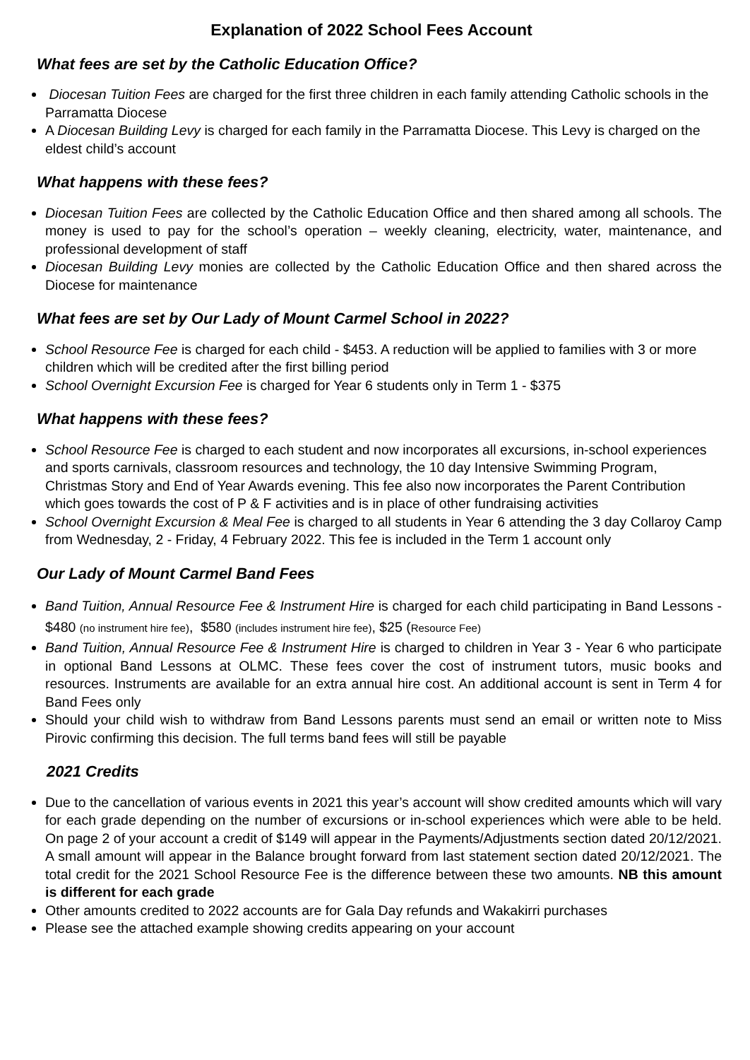Explanation of 2022 School Fees Account
What fees are set by the Catholic Education Office?
Diocesan Tuition Fees are charged for the first three children in each family attending Catholic schools in the Parramatta Diocese
A Diocesan Building Levy is charged for each family in the Parramatta Diocese. This Levy is charged on the eldest child’s account
What happens with these fees?
Diocesan Tuition Fees are collected by the Catholic Education Office and then shared among all schools. The money is used to pay for the school’s operation – weekly cleaning, electricity, water, maintenance, and professional development of staff
Diocesan Building Levy monies are collected by the Catholic Education Office and then shared across the Diocese for maintenance
What fees are set by Our Lady of Mount Carmel School in 2022?
School Resource Fee is charged for each child - $453. A reduction will be applied to families with 3 or more children which will be credited after the first billing period
School Overnight Excursion Fee is charged for Year 6 students only in Term 1 - $375
What happens with these fees?
School Resource Fee is charged to each student and now incorporates all excursions, in-school experiences and sports carnivals, classroom resources and technology, the 10 day Intensive Swimming Program, Christmas Story and End of Year Awards evening. This fee also now incorporates the Parent Contribution which goes towards the cost of P & F activities and is in place of other fundraising activities
School Overnight Excursion & Meal Fee is charged to all students in Year 6 attending the 3 day Collaroy Camp from Wednesday, 2 - Friday, 4 February 2022. This fee is included in the Term 1 account only
Our Lady of Mount Carmel Band Fees
Band Tuition, Annual Resource Fee & Instrument Hire is charged for each child participating in Band Lessons - $480 (no instrument hire fee), $580 (includes instrument hire fee), $25 (Resource Fee)
Band Tuition, Annual Resource Fee & Instrument Hire is charged to children in Year 3 - Year 6 who participate in optional Band Lessons at OLMC. These fees cover the cost of instrument tutors, music books and resources. Instruments are available for an extra annual hire cost. An additional account is sent in Term 4 for Band Fees only
Should your child wish to withdraw from Band Lessons parents must send an email or written note to Miss Pirovic confirming this decision. The full terms band fees will still be payable
2021 Credits
Due to the cancellation of various events in 2021 this year’s account will show credited amounts which will vary for each grade depending on the number of excursions or in-school experiences which were able to be held. On page 2 of your account a credit of $149 will appear in the Payments/Adjustments section dated 20/12/2021. A small amount will appear in the Balance brought forward from last statement section dated 20/12/2021. The total credit for the 2021 School Resource Fee is the difference between these two amounts. NB this amount is different for each grade
Other amounts credited to 2022 accounts are for Gala Day refunds and Wakakirri purchases
Please see the attached example showing credits appearing on your account